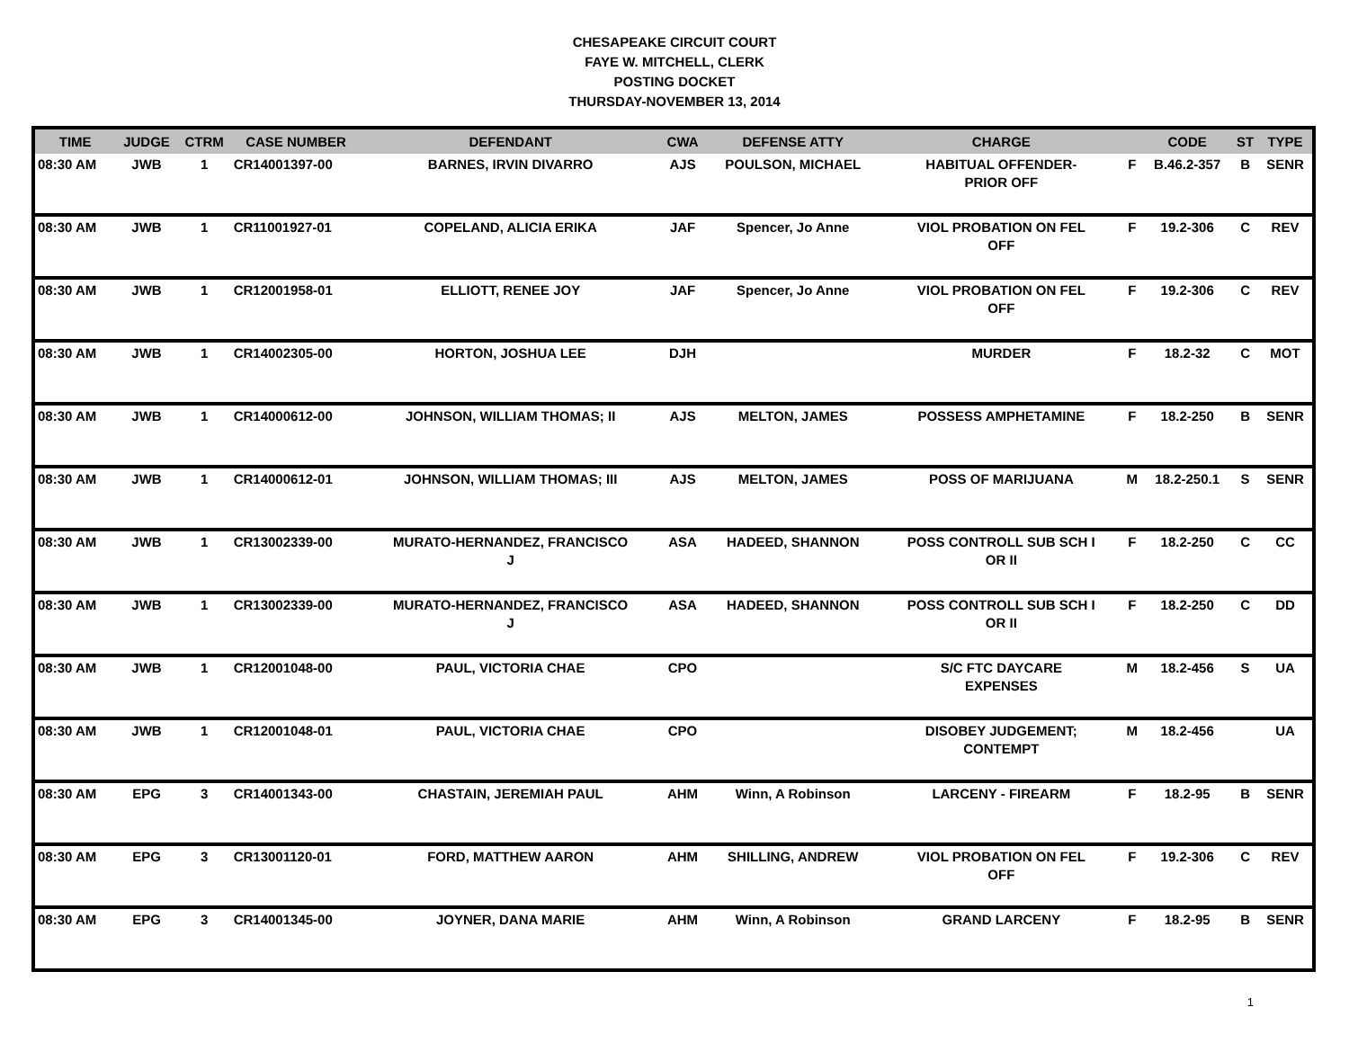CHESAPEAKE CIRCUIT COURT
FAYE W. MITCHELL, CLERK
POSTING DOCKET
THURSDAY-NOVEMBER 13, 2014
| TIME | JUDGE | CTRM | CASE NUMBER | DEFENDANT | CWA | DEFENSE ATTY | CHARGE | | CODE | ST | TYPE |
| --- | --- | --- | --- | --- | --- | --- | --- | --- | --- | --- | --- |
| 08:30 AM | JWB | 1 | CR14001397-00 | BARNES, IRVIN DIVARRO | AJS | POULSON, MICHAEL | HABITUAL OFFENDER- PRIOR OFF | F | B.46.2-357 | B | SENR |
| 08:30 AM | JWB | 1 | CR11001927-01 | COPELAND, ALICIA ERIKA | JAF | Spencer, Jo Anne | VIOL PROBATION ON FEL OFF | F | 19.2-306 | C | REV |
| 08:30 AM | JWB | 1 | CR12001958-01 | ELLIOTT, RENEE JOY | JAF | Spencer, Jo Anne | VIOL PROBATION ON FEL OFF | F | 19.2-306 | C | REV |
| 08:30 AM | JWB | 1 | CR14002305-00 | HORTON, JOSHUA LEE | DJH | | MURDER | F | 18.2-32 | C | MOT |
| 08:30 AM | JWB | 1 | CR14000612-00 | JOHNSON, WILLIAM THOMAS; II | AJS | MELTON, JAMES | POSSESS AMPHETAMINE | F | 18.2-250 | B | SENR |
| 08:30 AM | JWB | 1 | CR14000612-01 | JOHNSON, WILLIAM THOMAS; III | AJS | MELTON, JAMES | POSS OF MARIJUANA | M | 18.2-250.1 | S | SENR |
| 08:30 AM | JWB | 1 | CR13002339-00 | MURATO-HERNANDEZ, FRANCISCO J | ASA | HADEED, SHANNON | POSS CONTROLL SUB SCH I OR II | F | 18.2-250 | C | CC |
| 08:30 AM | JWB | 1 | CR13002339-00 | MURATO-HERNANDEZ, FRANCISCO J | ASA | HADEED, SHANNON | POSS CONTROLL SUB SCH I OR II | F | 18.2-250 | C | DD |
| 08:30 AM | JWB | 1 | CR12001048-00 | PAUL, VICTORIA CHAE | CPO | | S/C FTC DAYCARE EXPENSES | M | 18.2-456 | S | UA |
| 08:30 AM | JWB | 1 | CR12001048-01 | PAUL, VICTORIA CHAE | CPO | | DISOBEY JUDGEMENT; CONTEMPT | M | 18.2-456 | | UA |
| 08:30 AM | EPG | 3 | CR14001343-00 | CHASTAIN, JEREMIAH PAUL | AHM | Winn, A Robinson | LARCENY - FIREARM | F | 18.2-95 | B | SENR |
| 08:30 AM | EPG | 3 | CR13001120-01 | FORD, MATTHEW AARON | AHM | SHILLING, ANDREW | VIOL PROBATION ON FEL OFF | F | 19.2-306 | C | REV |
| 08:30 AM | EPG | 3 | CR14001345-00 | JOYNER, DANA MARIE | AHM | Winn, A Robinson | GRAND LARCENY | F | 18.2-95 | B | SENR |
1